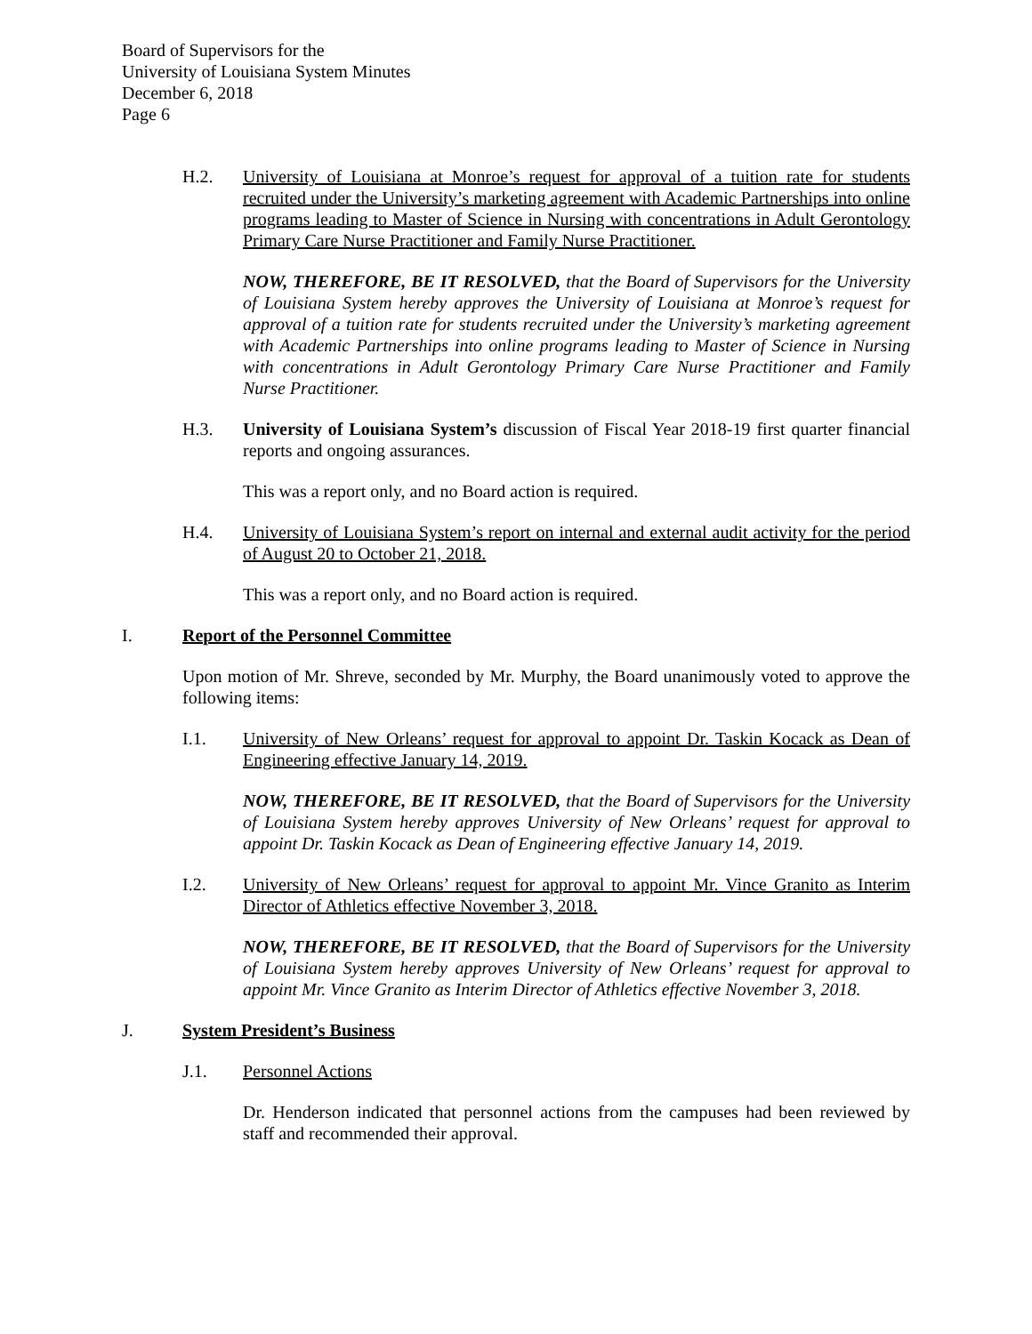Board of Supervisors for the
University of Louisiana System Minutes
December 6, 2018
Page 6
H.2. University of Louisiana at Monroe’s request for approval of a tuition rate for students recruited under the University’s marketing agreement with Academic Partnerships into online programs leading to Master of Science in Nursing with concentrations in Adult Gerontology Primary Care Nurse Practitioner and Family Nurse Practitioner.
NOW, THEREFORE, BE IT RESOLVED, that the Board of Supervisors for the University of Louisiana System hereby approves the University of Louisiana at Monroe’s request for approval of a tuition rate for students recruited under the University’s marketing agreement with Academic Partnerships into online programs leading to Master of Science in Nursing with concentrations in Adult Gerontology Primary Care Nurse Practitioner and Family Nurse Practitioner.
H.3. University of Louisiana System’s discussion of Fiscal Year 2018-19 first quarter financial reports and ongoing assurances.
This was a report only, and no Board action is required.
H.4. University of Louisiana System’s report on internal and external audit activity for the period of August 20 to October 21, 2018.
This was a report only, and no Board action is required.
I. Report of the Personnel Committee
Upon motion of Mr. Shreve, seconded by Mr. Murphy, the Board unanimously voted to approve the following items:
I.1. University of New Orleans’ request for approval to appoint Dr. Taskin Kocack as Dean of Engineering effective January 14, 2019.
NOW, THEREFORE, BE IT RESOLVED, that the Board of Supervisors for the University of Louisiana System hereby approves University of New Orleans’ request for approval to appoint Dr. Taskin Kocack as Dean of Engineering effective January 14, 2019.
I.2. University of New Orleans’ request for approval to appoint Mr. Vince Granito as Interim Director of Athletics effective November 3, 2018.
NOW, THEREFORE, BE IT RESOLVED, that the Board of Supervisors for the University of Louisiana System hereby approves University of New Orleans’ request for approval to appoint Mr. Vince Granito as Interim Director of Athletics effective November 3, 2018.
J. System President’s Business
J.1. Personnel Actions
Dr. Henderson indicated that personnel actions from the campuses had been reviewed by staff and recommended their approval.